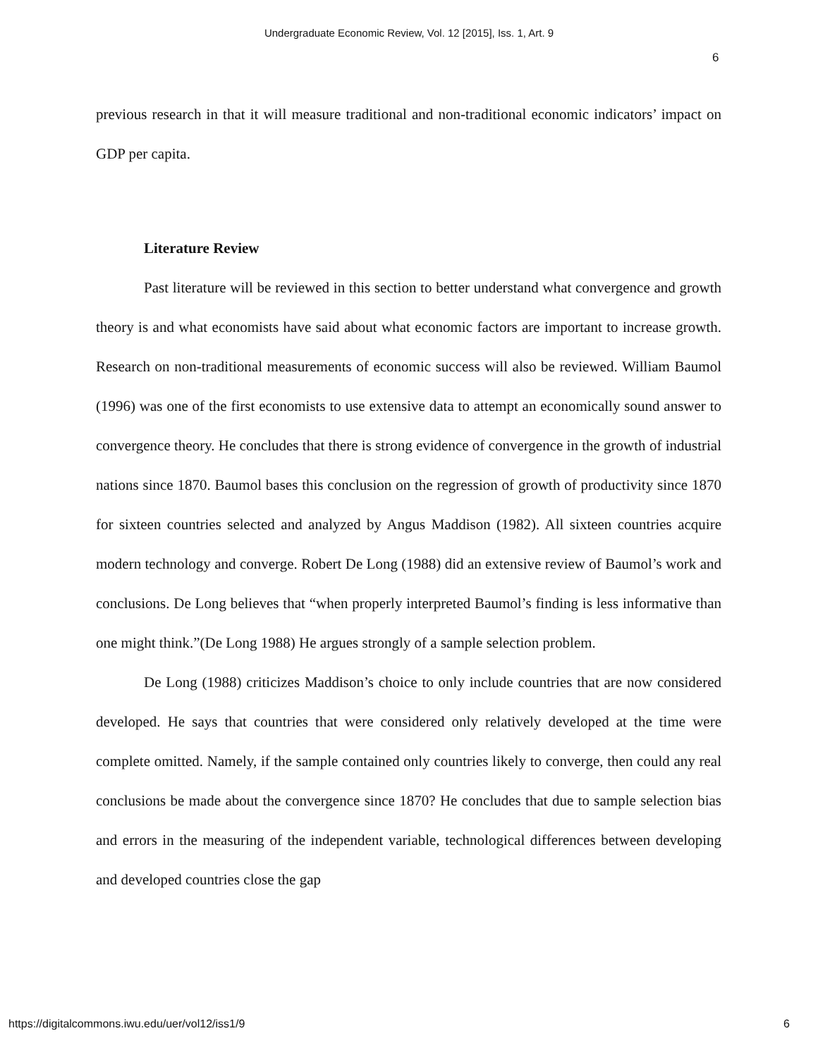Undergraduate Economic Review, Vol. 12 [2015], Iss. 1, Art. 9
6
previous research in that it will measure traditional and non-traditional economic indicators’ impact on GDP per capita.
Literature Review
Past literature will be reviewed in this section to better understand what convergence and growth theory is and what economists have said about what economic factors are important to increase growth. Research on non-traditional measurements of economic success will also be reviewed. William Baumol (1996) was one of the first economists to use extensive data to attempt an economically sound answer to convergence theory. He concludes that there is strong evidence of convergence in the growth of industrial nations since 1870. Baumol bases this conclusion on the regression of growth of productivity since 1870 for sixteen countries selected and analyzed by Angus Maddison (1982). All sixteen countries acquire modern technology and converge. Robert De Long (1988) did an extensive review of Baumol’s work and conclusions. De Long believes that “when properly interpreted Baumol’s finding is less informative than one might think.”(De Long 1988) He argues strongly of a sample selection problem.
De Long (1988) criticizes Maddison’s choice to only include countries that are now considered developed. He says that countries that were considered only relatively developed at the time were complete omitted. Namely, if the sample contained only countries likely to converge, then could any real conclusions be made about the convergence since 1870? He concludes that due to sample selection bias and errors in the measuring of the independent variable, technological differences between developing and developed countries close the gap
https://digitalcommons.iwu.edu/uer/vol12/iss1/9 6